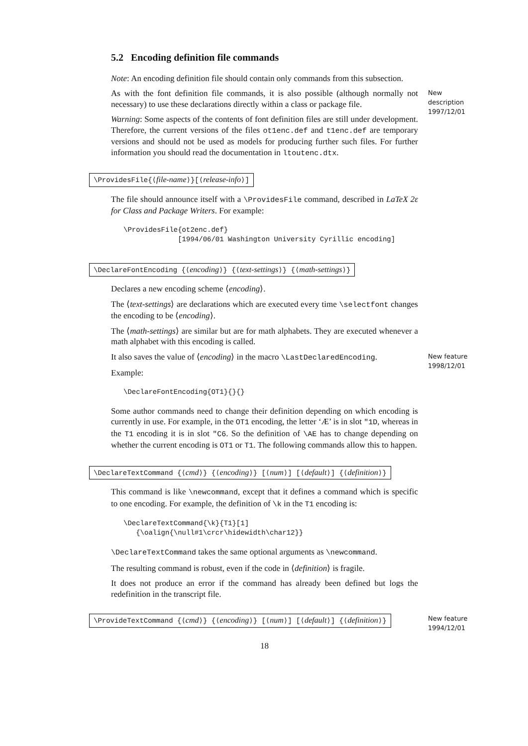5.2 Encoding definition file commands
Note: An encoding definition file should contain only commands from this subsection.
As with the font definition file commands, it is also possible (although normally not necessary) to use these declarations directly within a class or package file.
New description 1997/12/01
Warning: Some aspects of the contents of font definition files are still under development. Therefore, the current versions of the files ot1enc.def and t1enc.def are temporary versions and should not be used as models for producing further such files. For further information you should read the documentation in ltoutenc.dtx.
\ProvidesFile{⟨file-name⟩}[⟨release-info⟩]
The file should announce itself with a \ProvidesFile command, described in LaTeX 2ε for Class and Package Writers. For example:
\ProvidesFile{ot2enc.def}
             [1994/06/01 Washington University Cyrillic encoding]
\DeclareFontEncoding {⟨encoding⟩} {⟨text-settings⟩} {⟨math-settings⟩}
Declares a new encoding scheme ⟨encoding⟩.
The ⟨text-settings⟩ are declarations which are executed every time \selectfont changes the encoding to be ⟨encoding⟩.
The ⟨math-settings⟩ are similar but are for math alphabets. They are executed whenever a math alphabet with this encoding is called.
It also saves the value of ⟨encoding⟩ in the macro \LastDeclaredEncoding.
New feature 1998/12/01
Example:
\DeclareFontEncoding{OT1}{}{}
Some author commands need to change their definition depending on which encoding is currently in use. For example, in the OT1 encoding, the letter ‘Æ’ is in slot "1D, whereas in the T1 encoding it is in slot "C6. So the definition of \AE has to change depending on whether the current encoding is OT1 or T1. The following commands allow this to happen.
\DeclareTextCommand {⟨cmd⟩} {⟨encoding⟩} [⟨num⟩] [⟨default⟩] {⟨definition⟩}
This command is like \newcommand, except that it defines a command which is specific to one encoding. For example, the definition of \k in the T1 encoding is:
\DeclareTextCommand{\k}{T1}[1]
   {\oalign{\null#1\crcr\hidewidth\char12}}
\DeclareTextCommand takes the same optional arguments as \newcommand.
The resulting command is robust, even if the code in ⟨definition⟩ is fragile.
It does not produce an error if the command has already been defined but logs the redefinition in the transcript file.
\ProvideTextCommand {⟨cmd⟩} {⟨encoding⟩} [⟨num⟩] [⟨default⟩] {⟨definition⟩}
New feature 1994/12/01
18